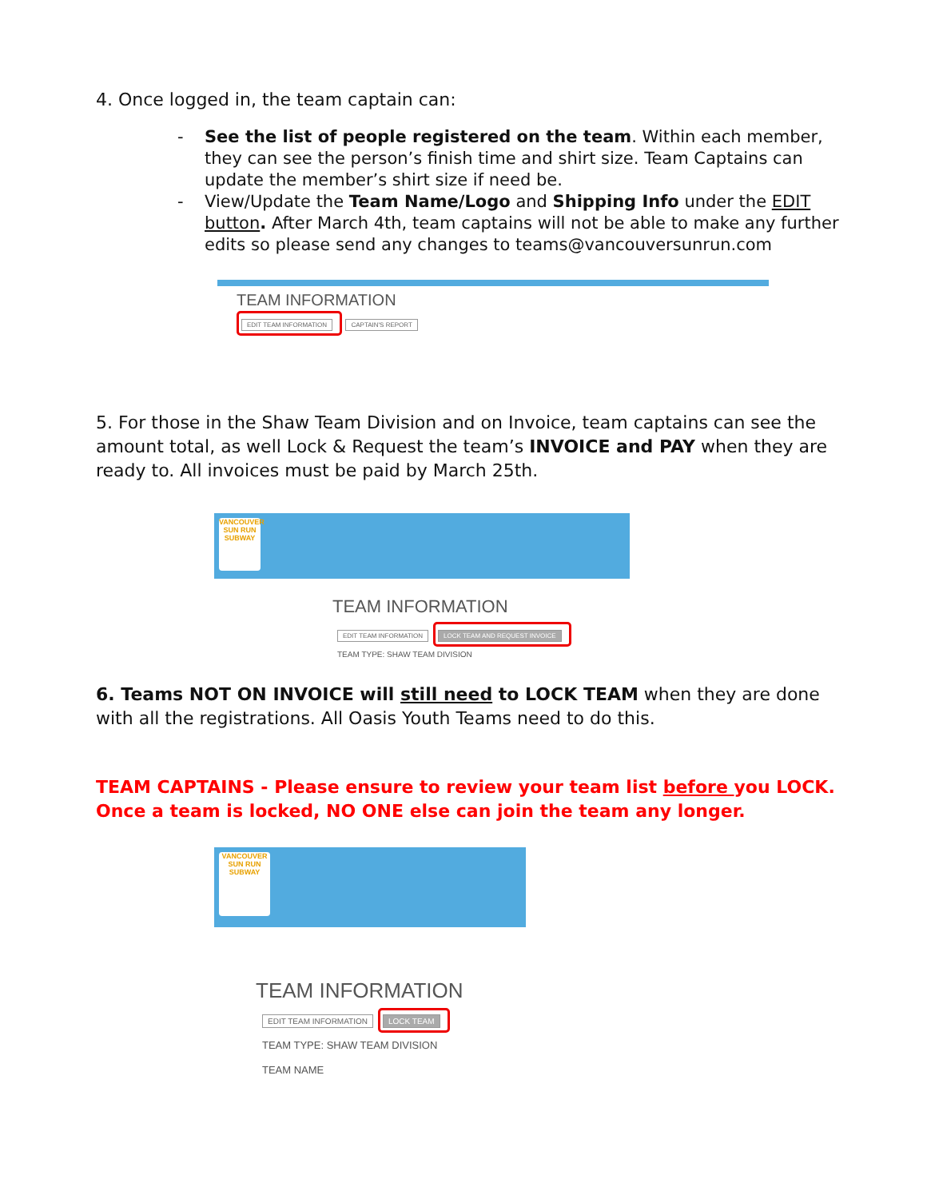4. Once logged in, the team captain can:
- See the list of people registered on the team. Within each member, they can see the person’s finish time and shirt size. Team Captains can update the member’s shirt size if need be.
- View/Update the Team Name/Logo and Shipping Info under the EDIT button. After March 4th, team captains will not be able to make any further edits so please send any changes to teams@vancouversunrun.com
TEAM INFORMATION
EDIT TEAM INFORMATION CAPTAIN'S REPORT
5. For those in the Shaw Team Division and on Invoice, team captains can see the amount total, as well Lock & Request the team’s INVOICE and PAY when they are ready to. All invoices must be paid by March 25th.
VANCOUVER
SUN RUN
SUBWAY
TEAM INFORMATION
EDIT TEAM INFORMATION LOCK TEAM AND REQUEST INVOICE
TEAM TYPE: SHAW TEAM DIVISION
6. Teams NOT ON INVOICE will still need to LOCK TEAM when they are done with all the registrations. All Oasis Youth Teams need to do this.
TEAM CAPTAINS - Please ensure to review your team list before you LOCK. Once a team is locked, NO ONE else can join the team any longer.
VANCOUVER
SUN RUN
SUBWAY
TEAM INFORMATION
EDIT TEAM INFORMATION LOCK TEAM
TEAM TYPE: SHAW TEAM DIVISION
TEAM NAME